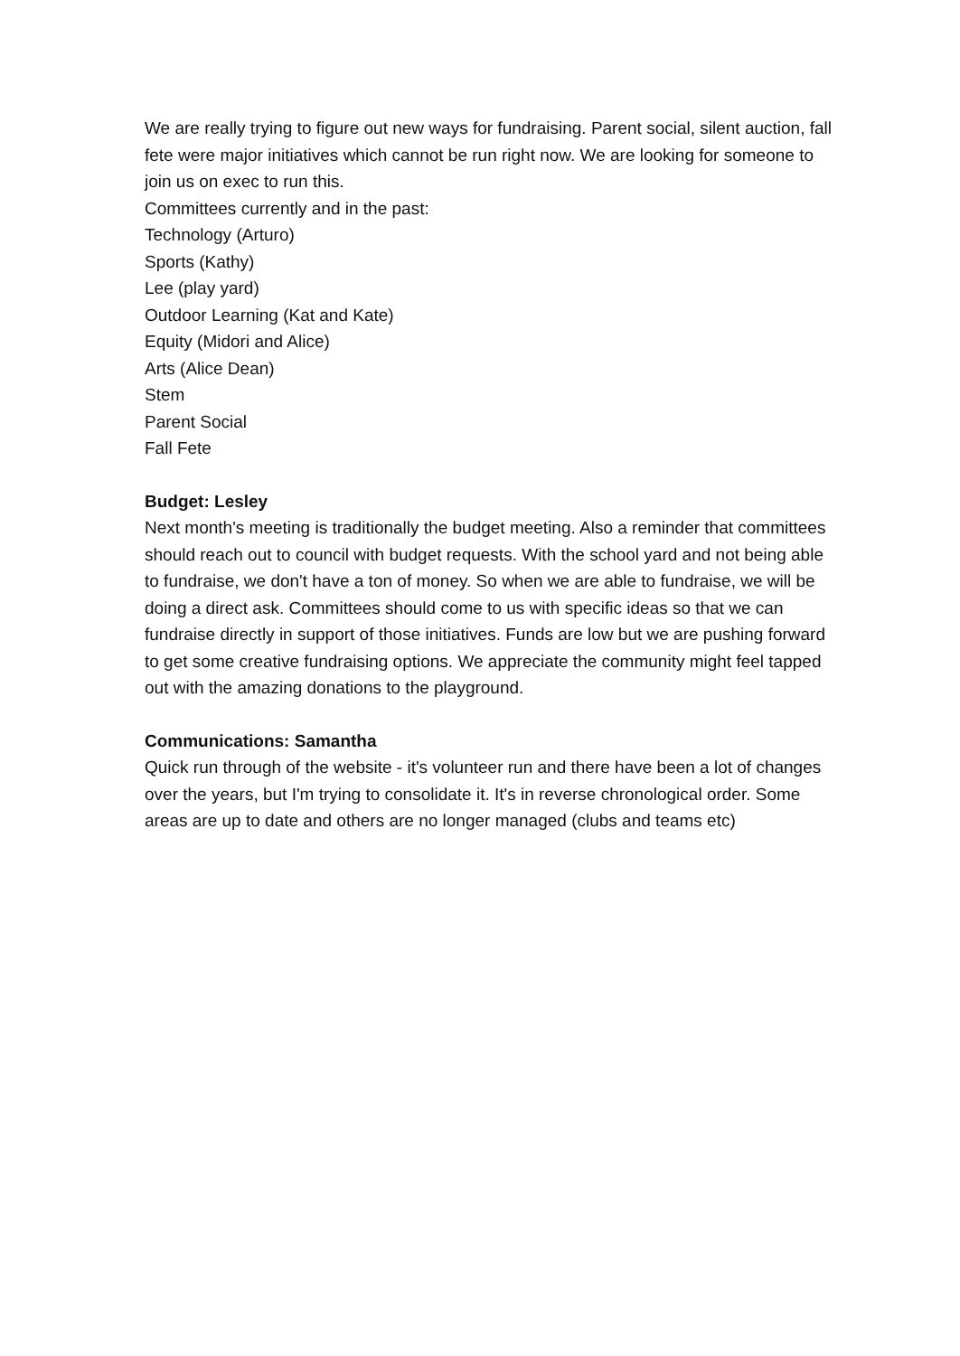We are really trying to figure out new ways for fundraising. Parent social, silent auction, fall fete were major initiatives which cannot be run right now. We are looking for someone to join us on exec to run this.
Committees currently and in the past:
Technology (Arturo)
Sports (Kathy)
Lee (play yard)
Outdoor Learning (Kat and Kate)
Equity (Midori and Alice)
Arts (Alice Dean)
Stem
Parent Social
Fall Fete
Budget: Lesley
Next month's meeting is traditionally the budget meeting. Also a reminder that committees should reach out to council with budget requests. With the school yard and not being able to fundraise, we don't have a ton of money. So when we are able to fundraise, we will be doing a direct ask. Committees should come to us with specific ideas so that we can fundraise directly in support of those initiatives. Funds are low but we are pushing forward to get some creative fundraising options. We appreciate the community might feel tapped out with the amazing donations to the playground.
Communications: Samantha
Quick run through of the website - it's volunteer run and there have been a lot of changes over the years, but I'm trying to consolidate it. It's in reverse chronological order. Some areas are up to date and others are no longer managed (clubs and teams etc)